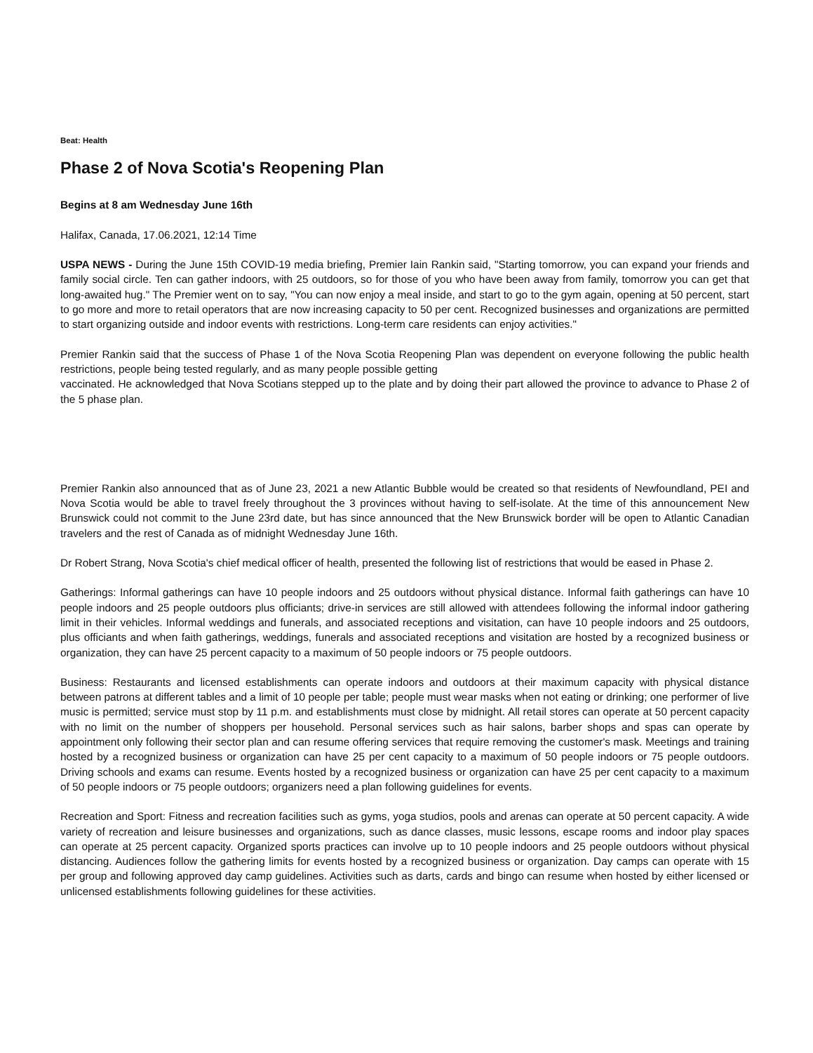Beat: Health
Phase 2 of Nova Scotia's Reopening Plan
Begins at 8 am Wednesday June 16th
Halifax, Canada, 17.06.2021, 12:14 Time
USPA NEWS - During the June 15th COVID-19 media briefing, Premier Iain Rankin said, "Starting tomorrow, you can expand your friends and family social circle. Ten can gather indoors, with 25 outdoors, so for those of you who have been away from family, tomorrow you can get that long-awaited hug." The Premier went on to say, "You can now enjoy a meal inside, and start to go to the gym again, opening at 50 percent, start to go more and more to retail operators that are now increasing capacity to 50 per cent. Recognized businesses and organizations are permitted to start organizing outside and indoor events with restrictions. Long-term care residents can enjoy activities."
Premier Rankin said that the success of Phase 1 of the Nova Scotia Reopening Plan was dependent on everyone following the public health restrictions, people being tested regularly, and as many people possible getting
vaccinated. He acknowledged that Nova Scotians stepped up to the plate and by doing their part allowed the province to advance to Phase 2 of the 5 phase plan.
Premier Rankin also announced that as of June 23, 2021 a new Atlantic Bubble would be created so that residents of Newfoundland, PEI and Nova Scotia would be able to travel freely throughout the 3 provinces without having to self-isolate. At the time of this announcement New Brunswick could not commit to the June 23rd date, but has since announced that the New Brunswick border will be open to Atlantic Canadian travelers and the rest of Canada as of midnight Wednesday June 16th.
Dr Robert Strang, Nova Scotia's chief medical officer of health, presented the following list of restrictions that would be eased in Phase 2.
Gatherings: Informal gatherings can have 10 people indoors and 25 outdoors without physical distance. Informal faith gatherings can have 10 people indoors and 25 people outdoors plus officiants; drive-in services are still allowed with attendees following the informal indoor gathering limit in their vehicles. Informal weddings and funerals, and associated receptions and visitation, can have 10 people indoors and 25 outdoors, plus officiants and when faith gatherings, weddings, funerals and associated receptions and visitation are hosted by a recognized business or organization, they can have 25 percent capacity to a maximum of 50 people indoors or 75 people outdoors.
Business: Restaurants and licensed establishments can operate indoors and outdoors at their maximum capacity with physical distance between patrons at different tables and a limit of 10 people per table; people must wear masks when not eating or drinking; one performer of live music is permitted; service must stop by 11 p.m. and establishments must close by midnight. All retail stores can operate at 50 percent capacity with no limit on the number of shoppers per household. Personal services such as hair salons, barber shops and spas can operate by appointment only following their sector plan and can resume offering services that require removing the customer's mask. Meetings and training hosted by a recognized business or organization can have 25 per cent capacity to a maximum of 50 people indoors or 75 people outdoors. Driving schools and exams can resume. Events hosted by a recognized business or organization can have 25 per cent capacity to a maximum of 50 people indoors or 75 people outdoors; organizers need a plan following guidelines for events.
Recreation and Sport: Fitness and recreation facilities such as gyms, yoga studios, pools and arenas can operate at 50 percent capacity. A wide variety of recreation and leisure businesses and organizations, such as dance classes, music lessons, escape rooms and indoor play spaces can operate at 25 percent capacity. Organized sports practices can involve up to 10 people indoors and 25 people outdoors without physical distancing. Audiences follow the gathering limits for events hosted by a recognized business or organization. Day camps can operate with 15 per group and following approved day camp guidelines. Activities such as darts, cards and bingo can resume when hosted by either licensed or unlicensed establishments following guidelines for these activities.